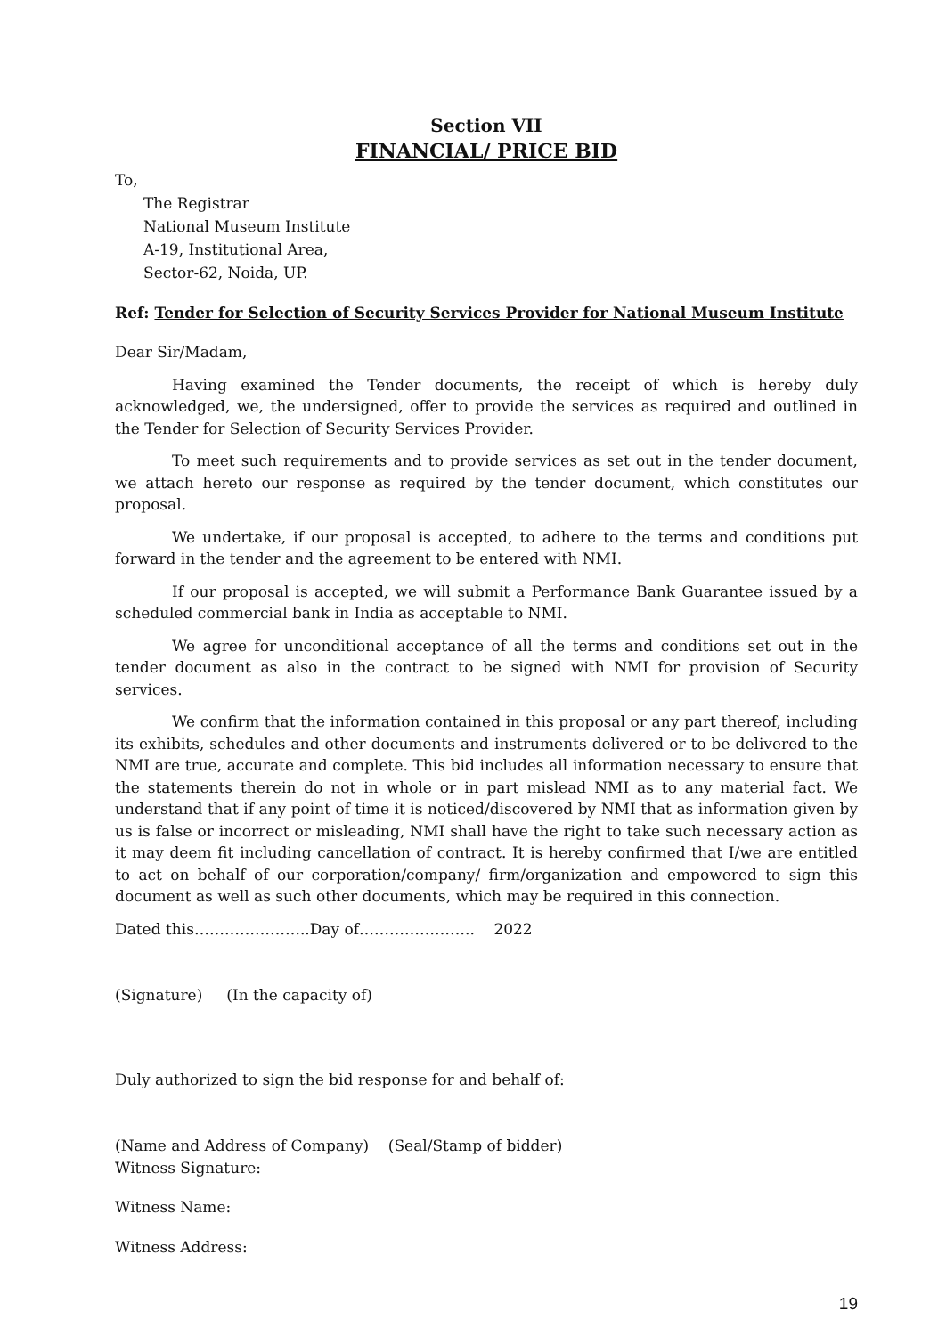Section VII
FINANCIAL/ PRICE BID
To,
The Registrar
National Museum Institute
A-19, Institutional Area,
Sector-62, Noida, UP.
Ref: Tender for Selection of Security Services Provider for National Museum Institute
Dear Sir/Madam,
Having examined the Tender documents, the receipt of which is hereby duly acknowledged, we, the undersigned, offer to provide the services as required and outlined in the Tender for Selection of Security Services Provider.
To meet such requirements and to provide services as set out in the tender document, we attach hereto our response as required by the tender document, which constitutes our proposal.
We undertake, if our proposal is accepted, to adhere to the terms and conditions put forward in the tender and the agreement to be entered with NMI.
If our proposal is accepted, we will submit a Performance Bank Guarantee issued by a scheduled commercial bank in India as acceptable to NMI.
We agree for unconditional acceptance of all the terms and conditions set out in the tender document as also in the contract to be signed with NMI for provision of Security services.
We confirm that the information contained in this proposal or any part thereof, including its exhibits, schedules and other documents and instruments delivered or to be delivered to the NMI are true, accurate and complete. This bid includes all information necessary to ensure that the statements therein do not in whole or in part mislead NMI as to any material fact. We understand that if any point of time it is noticed/discovered by NMI that as information given by us is false or incorrect or misleading, NMI shall have the right to take such necessary action as it may deem fit including cancellation of contract. It is hereby confirmed that I/we are entitled to act on behalf of our corporation/company/ firm/organization and empowered to sign this document as well as such other documents, which may be required in this connection.
Dated this…………………..Day of………………….. 2022
(Signature) (In the capacity of)
Duly authorized to sign the bid response for and behalf of:
(Name and Address of Company) (Seal/Stamp of bidder)
Witness Signature:
Witness Name:
Witness Address:
19